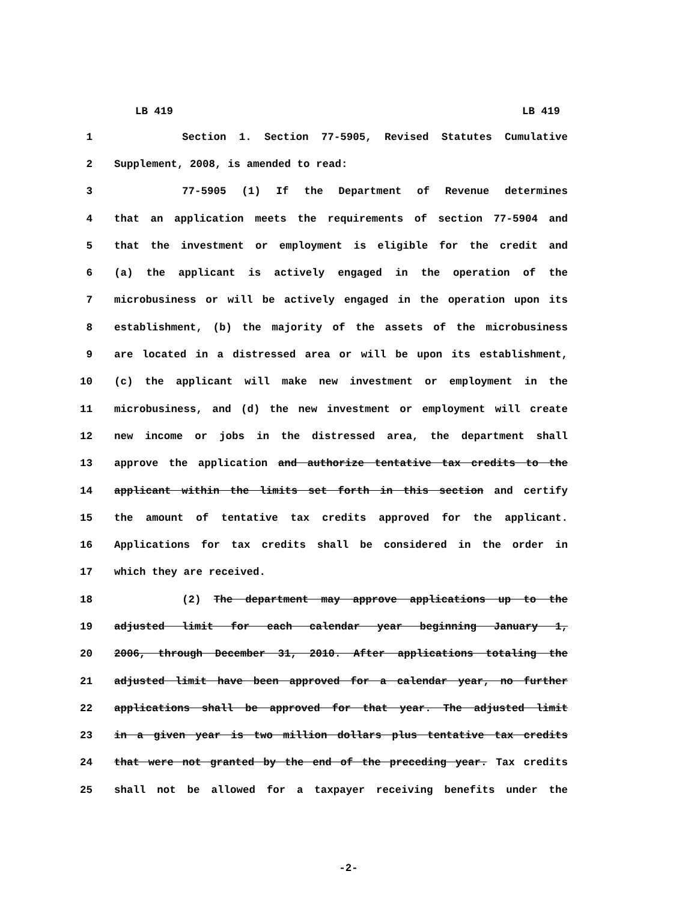LB 419 LB 419
1 Section 1. Section 77-5905, Revised Statutes Cumulative
2 Supplement, 2008, is amended to read:
3 77-5905 (1) If the Department of Revenue determines
4 that an application meets the requirements of section 77-5904 and
5 that the investment or employment is eligible for the credit and
6 (a) the applicant is actively engaged in the operation of the
7 microbusiness or will be actively engaged in the operation upon its
8 establishment, (b) the majority of the assets of the microbusiness
9 are located in a distressed area or will be upon its establishment,
10 (c) the applicant will make new investment or employment in the
11 microbusiness, and (d) the new investment or employment will create
12 new income or jobs in the distressed area, the department shall
13 approve the application and authorize tentative tax credits to the
14 applicant within the limits set forth in this section and certify
15 the amount of tentative tax credits approved for the applicant.
16 Applications for tax credits shall be considered in the order in
17 which they are received.
18 (2) The department may approve applications up to the
19 adjusted limit for each calendar year beginning January 1,
20 2006, through December 31, 2010. After applications totaling the
21 adjusted limit have been approved for a calendar year, no further
22 applications shall be approved for that year. The adjusted limit
23 in a given year is two million dollars plus tentative tax credits
24 that were not granted by the end of the preceding year. Tax credits
25 shall not be allowed for a taxpayer receiving benefits under the
-2-